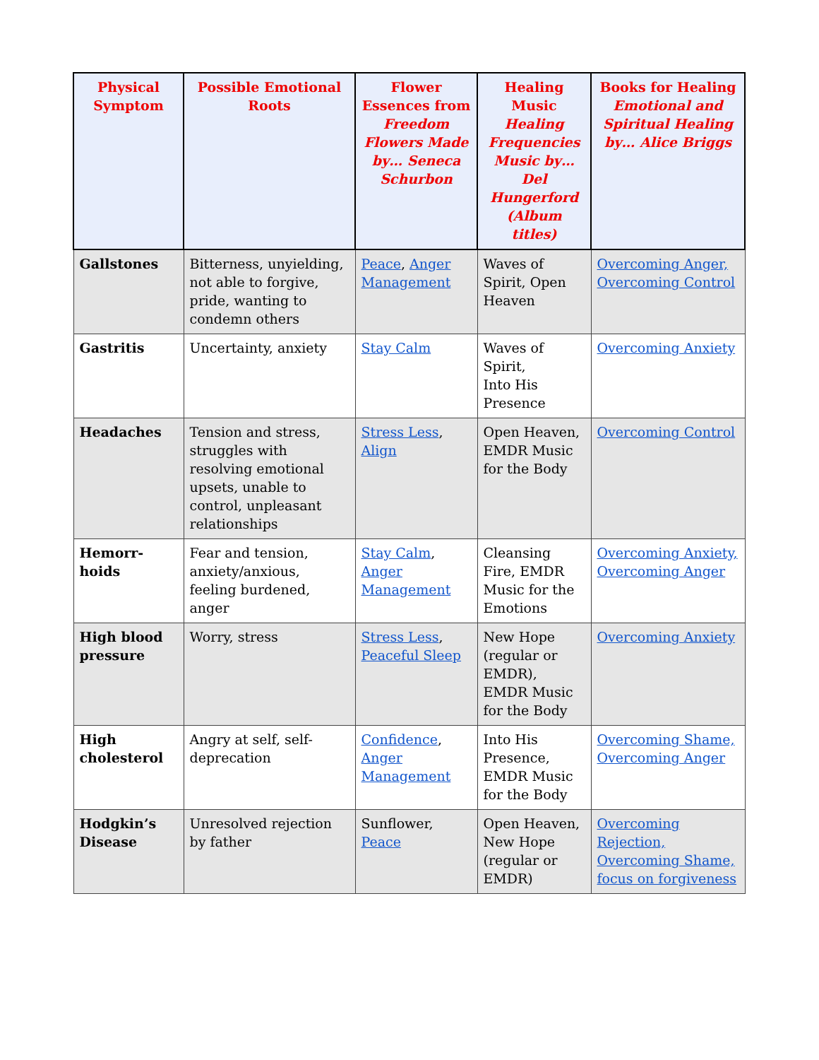| Physical Symptom | Possible Emotional Roots | Flower Essences from Freedom Flowers Made by… Seneca Schurbon | Healing Music Healing Frequencies Music by… Del Hungerford (Album titles) | Books for Healing Emotional and Spiritual Healing by… Alice Briggs |
| --- | --- | --- | --- | --- |
| Gallstones | Bitterness, unyielding, not able to forgive, pride, wanting to condemn others | Peace , Anger Management | Waves of Spirit, Open Heaven | Overcoming Anger, Overcoming Control |
| Gastritis | Uncertainty, anxiety | Stay Calm | Waves of Spirit, Into His Presence | Overcoming Anxiety |
| Headaches | Tension and stress, struggles with resolving emotional upsets, unable to control, unpleasant relationships | Stress Less , Align | Open Heaven, EMDR Music for the Body | Overcoming Control |
| Hemorr- hoids | Fear and tension, anxiety/anxious, feeling burdened, anger | Stay Calm , Anger Management | Cleansing Fire, EMDR Music for the Emotions | Overcoming Anxiety, Overcoming Anger |
| High blood pressure | Worry, stress | Stress Less , Peaceful Sleep | New Hope (regular or EMDR), EMDR Music for the Body | Overcoming Anxiety |
| High cholesterol | Angry at self, self-deprecation | Confidence , Anger Management | Into His Presence, EMDR Music for the Body | Overcoming Shame, Overcoming Anger |
| Hodgkin’s Disease | Unresolved rejection by father | Sunflower, Peace | Open Heaven, New Hope (regular or EMDR) | Overcoming Rejection, Overcoming Shame, focus on forgiveness |